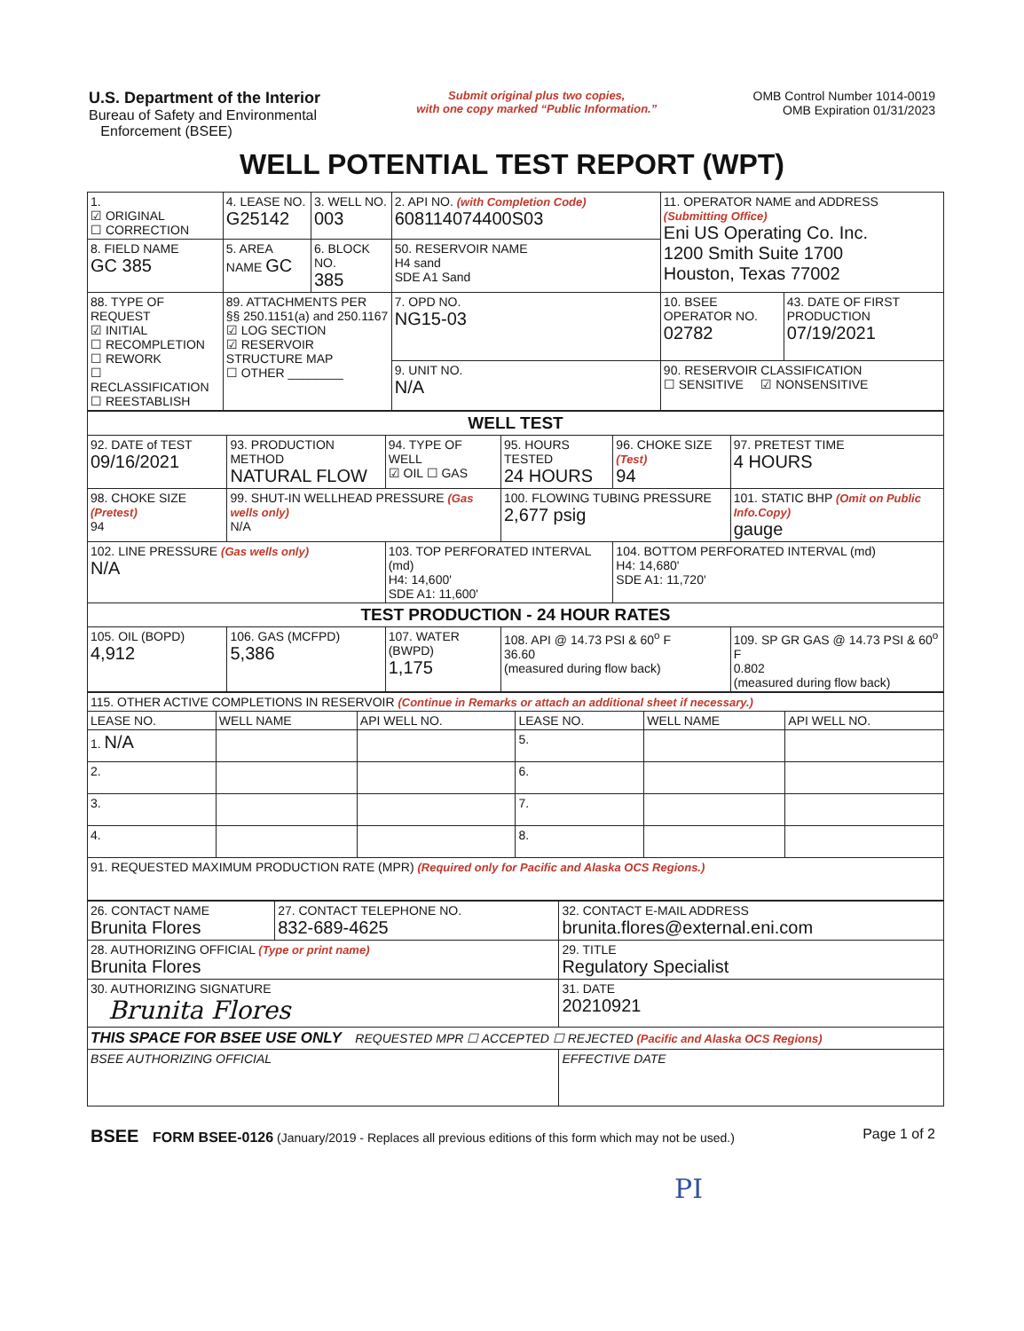U.S. Department of the Interior
Bureau of Safety and Environmental
Enforcement (BSEE)
Submit original plus two copies,
with one copy marked “Public Information.”
OMB Control Number 1014-0019
OMB Expiration 01/31/2023
WELL POTENTIAL TEST REPORT (WPT)
| 1. ☑ ORIGINAL ☐ CORRECTION | 4. LEASE NO. G25142 | 3. WELL NO. 003 | 2. API NO. (with Completion Code) 608114074400S03 | 11. OPERATOR NAME and ADDRESS (Submitting Office) Eni US Operating Co. Inc. 1200 Smith Suite 1700 Houston, Texas 77002 | |
| 8. FIELD NAME GC 385 | 5. AREA NAME GC | 6. BLOCK NO. 385 | 50. RESERVOIR NAME H4 sand SDE A1 Sand | | |
| 88. TYPE OF REQUEST ☑ INITIAL ☐ RECOMPLETION ☐ REWORK ☐ RECLASSIFICATION ☐ REESTABLISH | 89. ATTACHMENTS PER §§ 250.1151(a) and 250.1167 ☑ LOG SECTION ☑ RESERVOIR STRUCTURE MAP ☐ OTHER ________ | | 7. OPD NO. NG15-03 | 10. BSEE OPERATOR NO. 02782 | 43. DATE OF FIRST PRODUCTION 07/19/2021 |
| | | | 9. UNIT NO. N/A | 90. RESERVOIR CLASSIFICATION ☐ SENSITIVE ☑ NONSENSITIVE | |
| WELL TEST | | | | | |
| 92. DATE of TEST 09/16/2021 | 93. PRODUCTION METHOD NATURAL FLOW | 94. TYPE OF WELL ☑ OIL ☐ GAS | 95. HOURS TESTED 24 HOURS | 96. CHOKE SIZE (Test) 94 | 97. PRETEST TIME 4 HOURS |
| 98. CHOKE SIZE (Pretest) 94 | 99. SHUT-IN WELLHEAD PRESSURE (Gas wells only) N/A | | 100. FLOWING TUBING PRESSURE 2,677 psig | | 101. STATIC BHP (Omit on Public Info.Copy) gauge |
| 102. LINE PRESSURE (Gas wells only) N/A | | 103. TOP PERFORATED INTERVAL (md) H4: 14,600' SDE A1: 11,600' | | 104. BOTTOM PERFORATED INTERVAL (md) H4: 14,680' SDE A1: 11,720' | |
| TEST PRODUCTION - 24 HOUR RATES | | | | | |
| 105. OIL (BOPD) 4,912 | 106. GAS (MCFPD) 5,386 | 107. WATER (BWPD) 1,175 | 108. API @ 14.73 PSI & 60<sup>o</sup> F 36.60 (measured during flow back) | | 109. SP GR GAS @ 14.73 PSI & 60<sup>o</sup> F 0.802 (measured during flow back) |
| 115. OTHER ACTIVE COMPLETIONS IN RESERVOIR (Continue in Remarks or attach an additional sheet if necessary.) | | | | | |
| LEASE NO. | WELL NAME | API WELL NO. | LEASE NO. | WELL NAME | API WELL NO. |
| 1. N/A | | | 5. | | |
| 2. | | | 6. | | |
| 3. | | | 7. | | |
| 4. | | | 8. | | |
| 91. REQUESTED MAXIMUM PRODUCTION RATE (MPR) (Required only for Pacific and Alaska OCS Regions.) | | | | | |
| 26. CONTACT NAME Brunita Flores | 27. CONTACT TELEPHONE NO. 832-689-4625 | 32. CONTACT E-MAIL ADDRESS brunita.flores@external.eni.com |
| 28. AUTHORIZING OFFICIAL (Type or print name) Brunita Flores | | 29. TITLE Regulatory Specialist |
| 30. AUTHORIZING SIGNATURE Brunita Flores | | 31. DATE 20210921 |
| THIS SPACE FOR BSEE USE ONLY REQUESTED MPR ☐ ACCEPTED ☐ REJECTED (Pacific and Alaska OCS Regions) | | |
| BSEE AUTHORIZING OFFICIAL | | EFFECTIVE DATE |
BSEE FORM BSEE-0126 (January/2019 - Replaces all previous editions of this form which may not be used.)
Page 1 of 2
PI